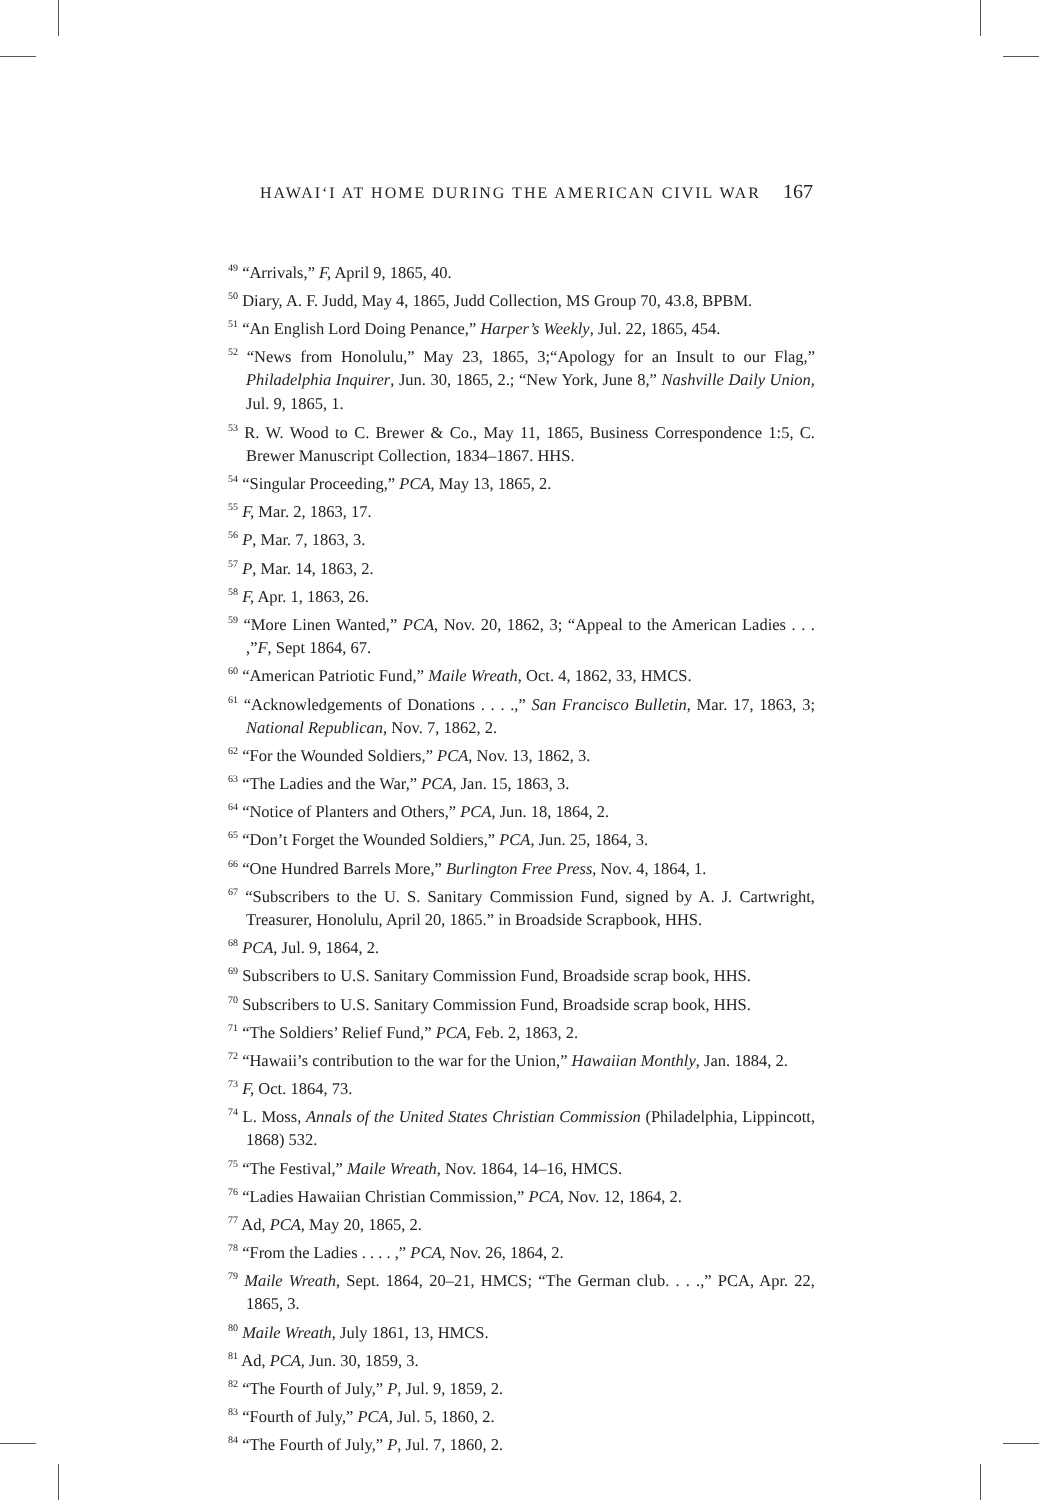HAWAIʻI AT HOME DURING THE AMERICAN CIVIL WAR 167
<sup>49</sup> “Arrivals,” F, April 9, 1865, 40.
<sup>50</sup> Diary, A. F. Judd, May 4, 1865, Judd Collection, MS Group 70, 43.8, BPBM.
<sup>51</sup> “An English Lord Doing Penance,” Harper’s Weekly, Jul. 22, 1865, 454.
<sup>52</sup> “News from Honolulu,” May 23, 1865, 3;“Apology for an Insult to our Flag,” Philadelphia Inquirer, Jun. 30, 1865, 2.; “New York, June 8,” Nashville Daily Union, Jul. 9, 1865, 1.
<sup>53</sup> R. W. Wood to C. Brewer & Co., May 11, 1865, Business Correspondence 1:5, C. Brewer Manuscript Collection, 1834–1867. HHS.
<sup>54</sup> “Singular Proceeding,” PCA, May 13, 1865, 2.
<sup>55</sup> F, Mar. 2, 1863, 17.
<sup>56</sup> P, Mar. 7, 1863, 3.
<sup>57</sup> P, Mar. 14, 1863, 2.
<sup>58</sup> F, Apr. 1, 1863, 26.
<sup>59</sup> “More Linen Wanted,” PCA, Nov. 20, 1862, 3; “Appeal to the American Ladies . . . ,”F, Sept 1864, 67.
<sup>60</sup> “American Patriotic Fund,” Maile Wreath, Oct. 4, 1862, 33, HMCS.
<sup>61</sup> “Acknowledgements of Donations . . . .,” San Francisco Bulletin, Mar. 17, 1863, 3; National Republican, Nov. 7, 1862, 2.
<sup>62</sup> “For the Wounded Soldiers,” PCA, Nov. 13, 1862, 3.
<sup>63</sup> “The Ladies and the War,” PCA, Jan. 15, 1863, 3.
<sup>64</sup> “Notice of Planters and Others,” PCA, Jun. 18, 1864, 2.
<sup>65</sup> “Don’t Forget the Wounded Soldiers,” PCA, Jun. 25, 1864, 3.
<sup>66</sup> “One Hundred Barrels More,” Burlington Free Press, Nov. 4, 1864, 1.
<sup>67</sup> “Subscribers to the U. S. Sanitary Commission Fund, signed by A. J. Cartwright, Treasurer, Honolulu, April 20, 1865.” in Broadside Scrapbook, HHS.
<sup>68</sup> PCA, Jul. 9, 1864, 2.
<sup>69</sup> Subscribers to U.S. Sanitary Commission Fund, Broadside scrap book, HHS.
<sup>70</sup> Subscribers to U.S. Sanitary Commission Fund, Broadside scrap book, HHS.
<sup>71</sup> “The Soldiers’ Relief Fund,” PCA, Feb. 2, 1863, 2.
<sup>72</sup> “Hawaii’s contribution to the war for the Union,” Hawaiian Monthly, Jan. 1884, 2.
<sup>73</sup> F, Oct. 1864, 73.
<sup>74</sup> L. Moss, Annals of the United States Christian Commission (Philadelphia, Lippincott, 1868) 532.
<sup>75</sup> “The Festival,” Maile Wreath, Nov. 1864, 14–16, HMCS.
<sup>76</sup> “Ladies Hawaiian Christian Commission,” PCA, Nov. 12, 1864, 2.
<sup>77</sup> Ad, PCA, May 20, 1865, 2.
<sup>78</sup> “From the Ladies . . . . ,” PCA, Nov. 26, 1864, 2.
<sup>79</sup> Maile Wreath, Sept. 1864, 20–21, HMCS; “The German club. . . .,” PCA, Apr. 22, 1865, 3.
<sup>80</sup> Maile Wreath, July 1861, 13, HMCS.
<sup>81</sup> Ad, PCA, Jun. 30, 1859, 3.
<sup>82</sup> “The Fourth of July,” P, Jul. 9, 1859, 2.
<sup>83</sup> “Fourth of July,” PCA, Jul. 5, 1860, 2.
<sup>84</sup> “The Fourth of July,” P, Jul. 7, 1860, 2.